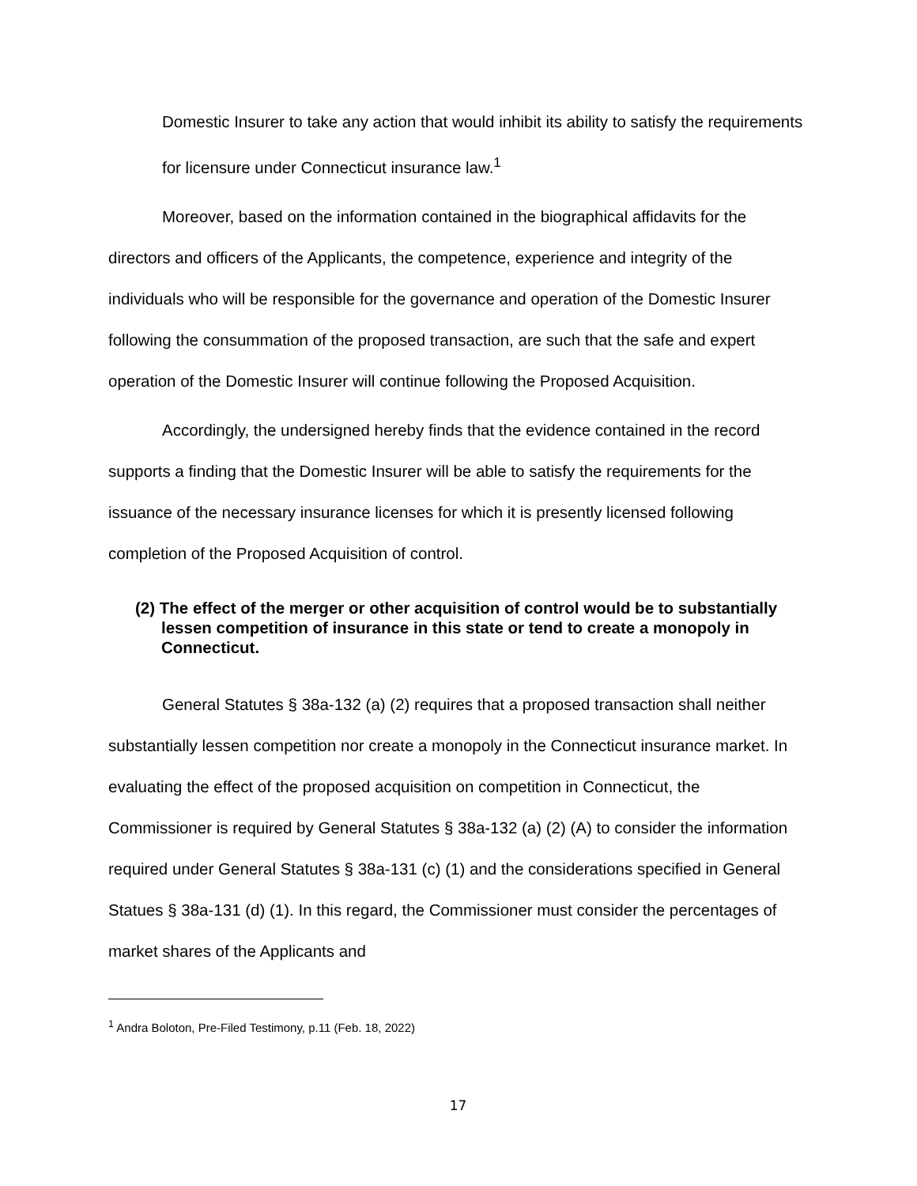Domestic Insurer to take any action that would inhibit its ability to satisfy the requirements for licensure under Connecticut insurance law.<sup>1</sup>
Moreover, based on the information contained in the biographical affidavits for the directors and officers of the Applicants, the competence, experience and integrity of the individuals who will be responsible for the governance and operation of the Domestic Insurer following the consummation of the proposed transaction, are such that the safe and expert operation of the Domestic Insurer will continue following the Proposed Acquisition.
Accordingly, the undersigned hereby finds that the evidence contained in the record supports a finding that the Domestic Insurer will be able to satisfy the requirements for the issuance of the necessary insurance licenses for which it is presently licensed following completion of the Proposed Acquisition of control.
(2) The effect of the merger or other acquisition of control would be to substantially lessen competition of insurance in this state or tend to create a monopoly in Connecticut.
General Statutes § 38a-132 (a) (2) requires that a proposed transaction shall neither substantially lessen competition nor create a monopoly in the Connecticut insurance market. In evaluating the effect of the proposed acquisition on competition in Connecticut, the Commissioner is required by General Statutes § 38a-132 (a) (2) (A) to consider the information required under General Statutes § 38a-131 (c) (1) and the considerations specified in General Statues § 38a-131 (d) (1). In this regard, the Commissioner must consider the percentages of market shares of the Applicants and
<sup>1</sup> Andra Boloton, Pre-Filed Testimony, p.11 (Feb. 18, 2022)
17